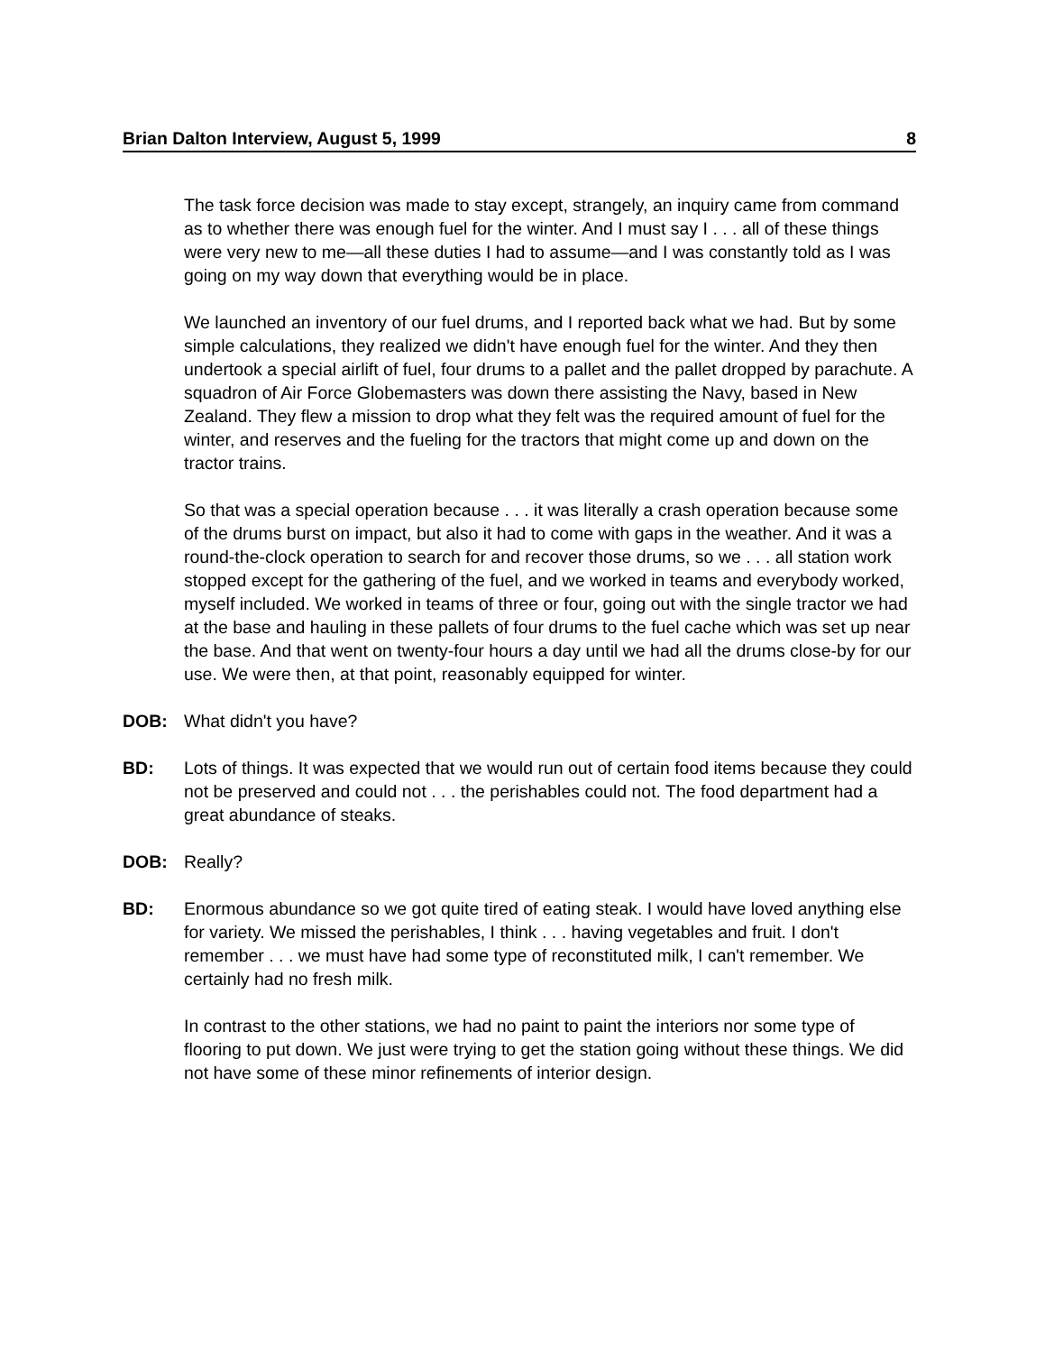Brian Dalton Interview, August 5, 1999 8
The task force decision was made to stay except, strangely, an inquiry came from command as to whether there was enough fuel for the winter. And I must say I . . . all of these things were very new to me—all these duties I had to assume—and I was constantly told as I was going on my way down that everything would be in place.
We launched an inventory of our fuel drums, and I reported back what we had. But by some simple calculations, they realized we didn't have enough fuel for the winter. And they then undertook a special airlift of fuel, four drums to a pallet and the pallet dropped by parachute. A squadron of Air Force Globemasters was down there assisting the Navy, based in New Zealand. They flew a mission to drop what they felt was the required amount of fuel for the winter, and reserves and the fueling for the tractors that might come up and down on the tractor trains.
So that was a special operation because . . . it was literally a crash operation because some of the drums burst on impact, but also it had to come with gaps in the weather. And it was a round-the-clock operation to search for and recover those drums, so we . . . all station work stopped except for the gathering of the fuel, and we worked in teams and everybody worked, myself included. We worked in teams of three or four, going out with the single tractor we had at the base and hauling in these pallets of four drums to the fuel cache which was set up near the base. And that went on twenty-four hours a day until we had all the drums close-by for our use. We were then, at that point, reasonably equipped for winter.
DOB: What didn't you have?
BD: Lots of things. It was expected that we would run out of certain food items because they could not be preserved and could not . . . the perishables could not. The food department had a great abundance of steaks.
DOB: Really?
BD: Enormous abundance so we got quite tired of eating steak. I would have loved anything else for variety. We missed the perishables, I think . . . having vegetables and fruit. I don't remember . . . we must have had some type of reconstituted milk, I can't remember. We certainly had no fresh milk.
In contrast to the other stations, we had no paint to paint the interiors nor some type of flooring to put down. We just were trying to get the station going without these things. We did not have some of these minor refinements of interior design.